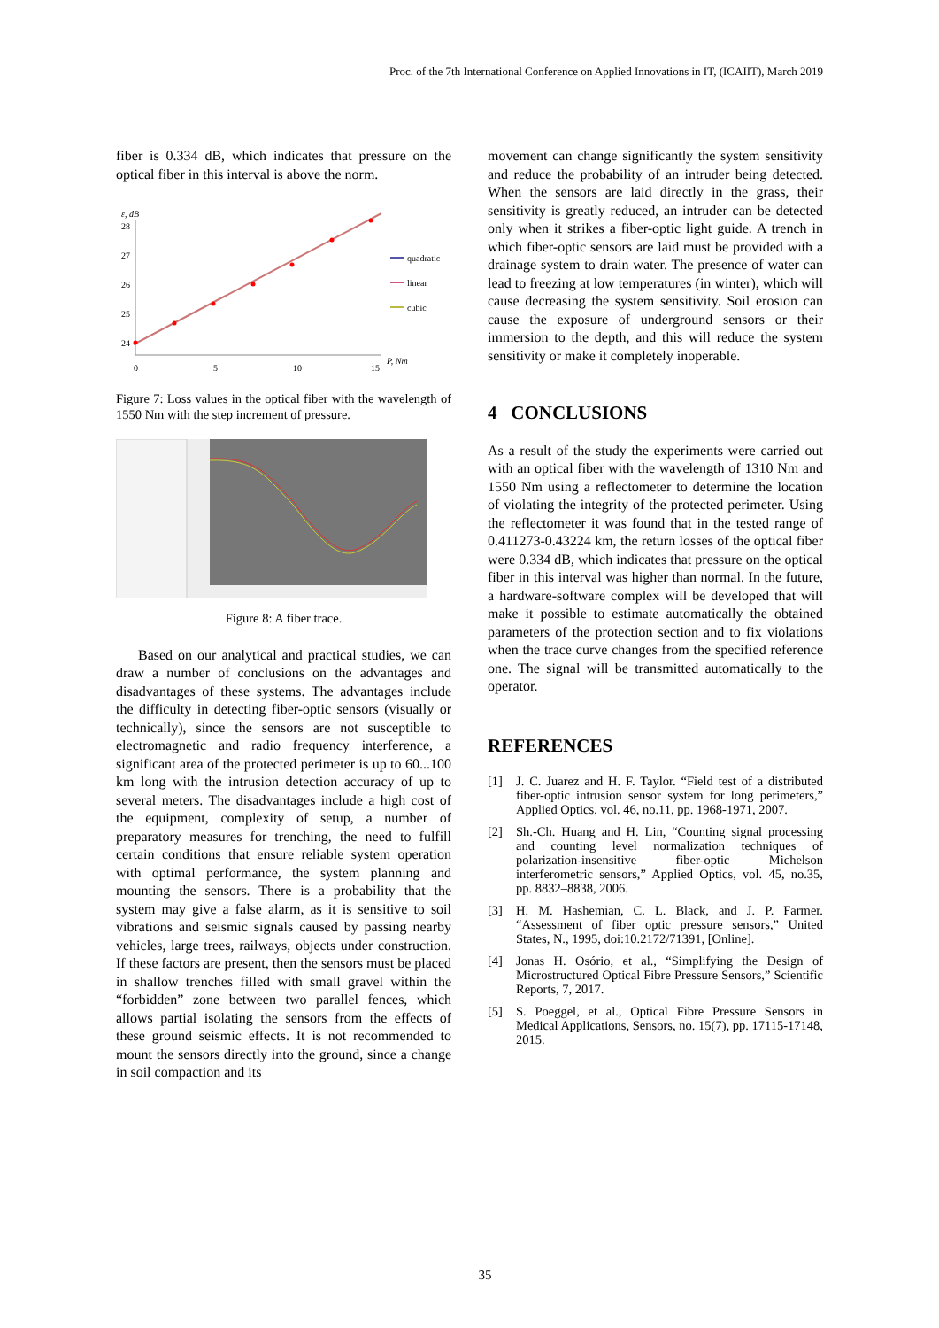Proc. of the 7th International Conference on Applied Innovations in IT, (ICAIIT), March 2019
fiber is 0.334 dB, which indicates that pressure on the optical fiber in this interval is above the norm.
ε, dB
28
27
26
25
24
0
5
10
15
P, Nm
quadratic
linear
cubic
Figure 7: Loss values in the optical fiber with the wavelength of 1550 Nm with the step increment of pressure.
Figure 8: A fiber trace.
Based on our analytical and practical studies, we can draw a number of conclusions on the advantages and disadvantages of these systems. The advantages include the difficulty in detecting fiber-optic sensors (visually or technically), since the sensors are not susceptible to electromagnetic and radio frequency interference, a significant area of the protected perimeter is up to 60...100 km long with the intrusion detection accuracy of up to several meters. The disadvantages include a high cost of the equipment, complexity of setup, a number of preparatory measures for trenching, the need to fulfill certain conditions that ensure reliable system operation with optimal performance, the system planning and mounting the sensors. There is a probability that the system may give a false alarm, as it is sensitive to soil vibrations and seismic signals caused by passing nearby vehicles, large trees, railways, objects under construction. If these factors are present, then the sensors must be placed in shallow trenches filled with small gravel within the “forbidden” zone between two parallel fences, which allows partial isolating the sensors from the effects of these ground seismic effects. It is not recommended to mount the sensors directly into the ground, since a change in soil compaction and its
movement can change significantly the system sensitivity and reduce the probability of an intruder being detected. When the sensors are laid directly in the grass, their sensitivity is greatly reduced, an intruder can be detected only when it strikes a fiber-optic light guide. A trench in which fiber-optic sensors are laid must be provided with a drainage system to drain water. The presence of water can lead to freezing at low temperatures (in winter), which will cause decreasing the system sensitivity. Soil erosion can cause the exposure of underground sensors or their immersion to the depth, and this will reduce the system sensitivity or make it completely inoperable.
4 CONCLUSIONS
As a result of the study the experiments were carried out with an optical fiber with the wavelength of 1310 Nm and 1550 Nm using a reflectometer to determine the location of violating the integrity of the protected perimeter. Using the reflectometer it was found that in the tested range of 0.411273-0.43224 km, the return losses of the optical fiber were 0.334 dB, which indicates that pressure on the optical fiber in this interval was higher than normal. In the future, a hardware-software complex will be developed that will make it possible to estimate automatically the obtained parameters of the protection section and to fix violations when the trace curve changes from the specified reference one. The signal will be transmitted automatically to the operator.
REFERENCES
[1] J. C. Juarez and H. F. Taylor. “Field test of a distributed fiber-optic intrusion sensor system for long perimeters,” Applied Optics, vol. 46, no.11, pp. 1968-1971, 2007.
[2] Sh.-Ch. Huang and H. Lin, “Counting signal processing and counting level normalization techniques of polarization-insensitive fiber-optic Michelson interferometric sensors,” Applied Optics, vol. 45, no.35, pp. 8832–8838, 2006.
[3] H. M. Hashemian, C. L. Black, and J. P. Farmer. “Assessment of fiber optic pressure sensors,” United States, N., 1995, doi:10.2172/71391, [Online].
[4] Jonas H. Osório, et al., “Simplifying the Design of Microstructured Optical Fibre Pressure Sensors,” Scientific Reports, 7, 2017.
[5] S. Poeggel, et al., Optical Fibre Pressure Sensors in Medical Applications, Sensors, no. 15(7), pp. 17115-17148, 2015.
35